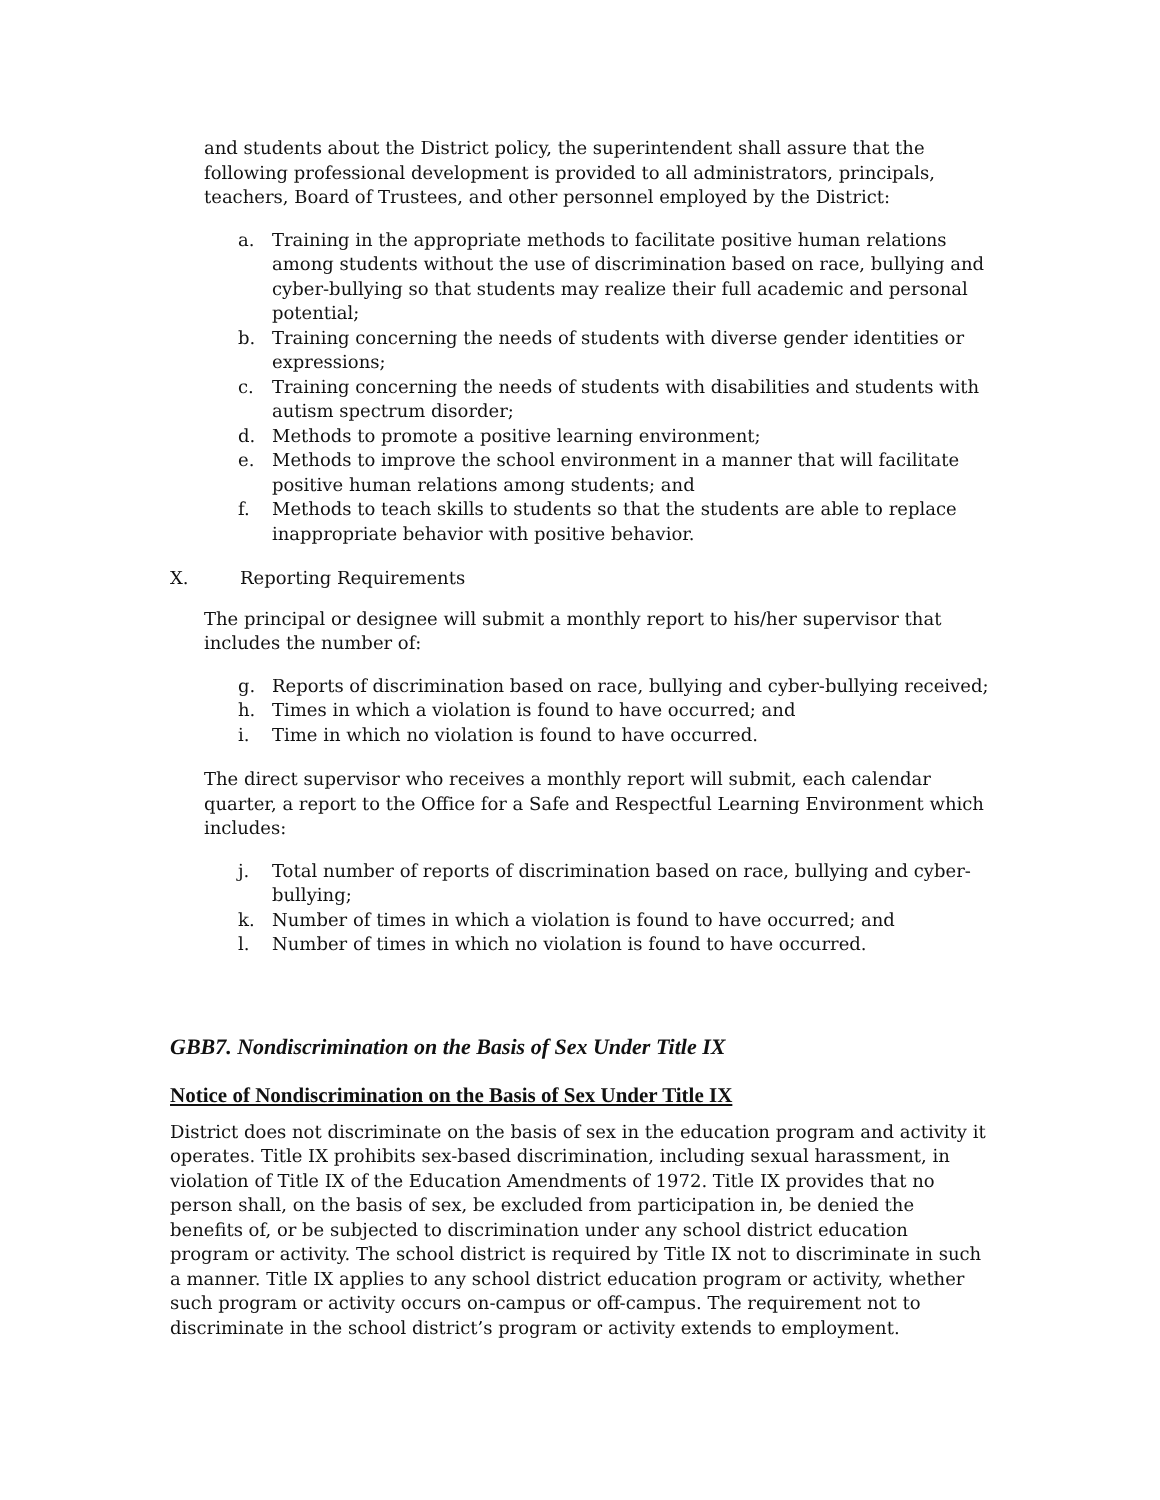and students about the District policy, the superintendent shall assure that the following professional development is provided to all administrators, principals, teachers, Board of Trustees, and other personnel employed by the District:
a. Training in the appropriate methods to facilitate positive human relations among students without the use of discrimination based on race, bullying and cyber-bullying so that students may realize their full academic and personal potential;
b. Training concerning the needs of students with diverse gender identities or expressions;
c. Training concerning the needs of students with disabilities and students with autism spectrum disorder;
d. Methods to promote a positive learning environment;
e. Methods to improve the school environment in a manner that will facilitate positive human relations among students; and
f. Methods to teach skills to students so that the students are able to replace inappropriate behavior with positive behavior.
X. Reporting Requirements
The principal or designee will submit a monthly report to his/her supervisor that includes the number of:
g. Reports of discrimination based on race, bullying and cyber-bullying received;
h. Times in which a violation is found to have occurred; and
i. Time in which no violation is found to have occurred.
The direct supervisor who receives a monthly report will submit, each calendar quarter, a report to the Office for a Safe and Respectful Learning Environment which includes:
j. Total number of reports of discrimination based on race, bullying and cyber-bullying;
k. Number of times in which a violation is found to have occurred; and
l. Number of times in which no violation is found to have occurred.
GBB7. Nondiscrimination on the Basis of Sex Under Title IX
Notice of Nondiscrimination on the Basis of Sex Under Title IX
District does not discriminate on the basis of sex in the education program and activity it operates. Title IX prohibits sex-based discrimination, including sexual harassment, in violation of Title IX of the Education Amendments of 1972. Title IX provides that no person shall, on the basis of sex, be excluded from participation in, be denied the benefits of, or be subjected to discrimination under any school district education program or activity. The school district is required by Title IX not to discriminate in such a manner. Title IX applies to any school district education program or activity, whether such program or activity occurs on-campus or off-campus. The requirement not to discriminate in the school district’s program or activity extends to employment.